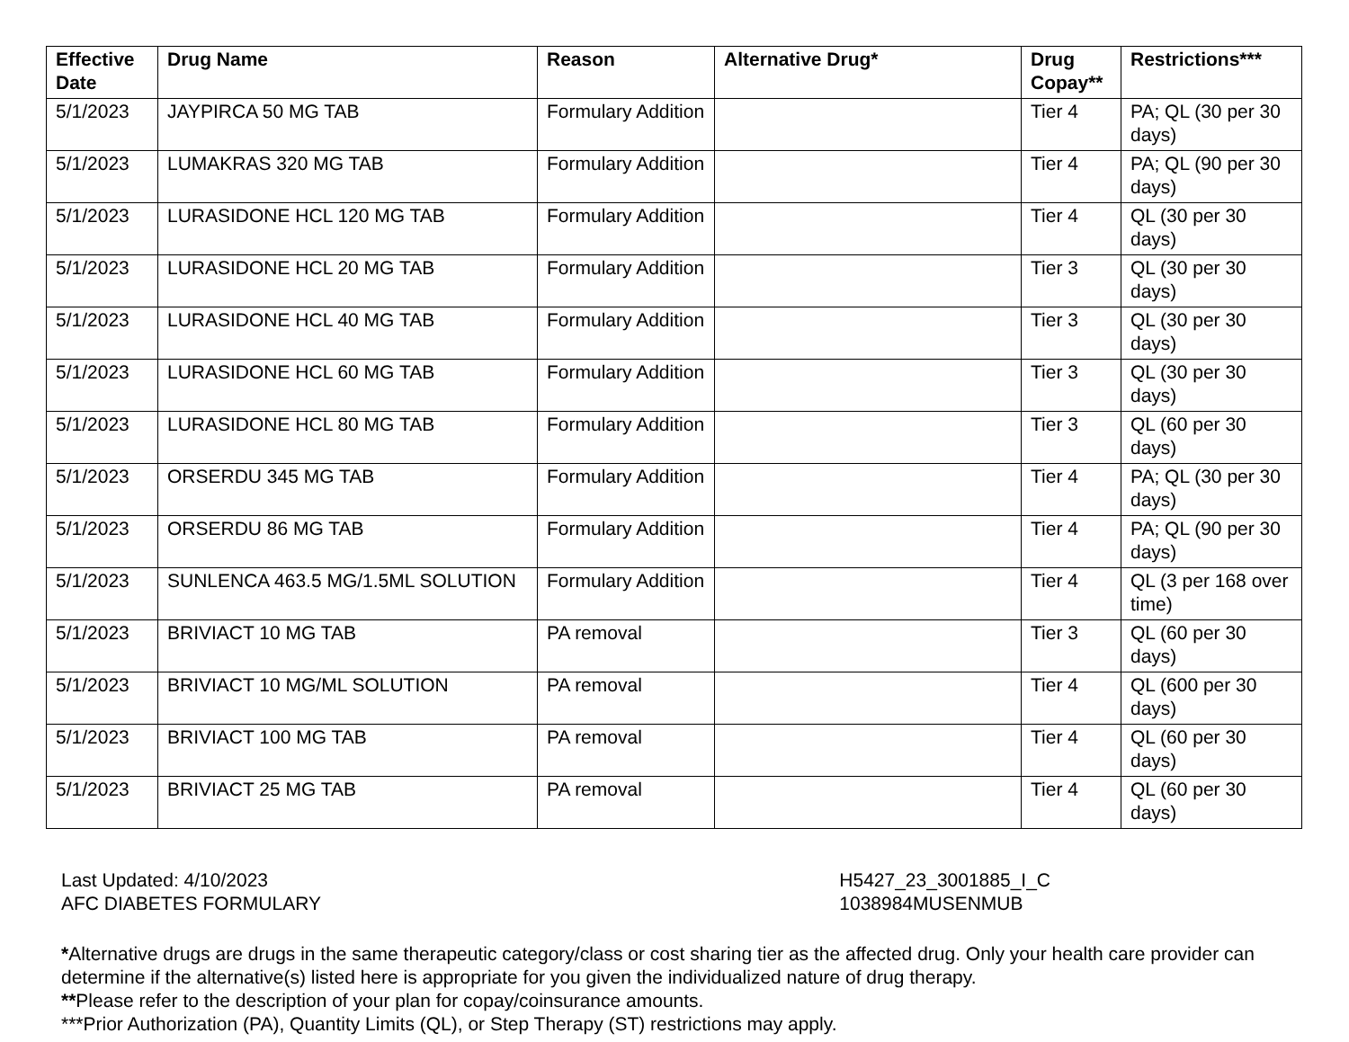| Effective Date | Drug Name | Reason | Alternative Drug* | Drug Copay** | Restrictions*** |
| --- | --- | --- | --- | --- | --- |
| 5/1/2023 | JAYPIRCA 50 MG TAB | Formulary Addition | | Tier 4 | PA; QL (30 per 30 days) |
| 5/1/2023 | LUMAKRAS 320 MG TAB | Formulary Addition | | Tier 4 | PA; QL (90 per 30 days) |
| 5/1/2023 | LURASIDONE HCL 120 MG TAB | Formulary Addition | | Tier 4 | QL (30 per 30 days) |
| 5/1/2023 | LURASIDONE HCL 20 MG TAB | Formulary Addition | | Tier 3 | QL (30 per 30 days) |
| 5/1/2023 | LURASIDONE HCL 40 MG TAB | Formulary Addition | | Tier 3 | QL (30 per 30 days) |
| 5/1/2023 | LURASIDONE HCL 60 MG TAB | Formulary Addition | | Tier 3 | QL (30 per 30 days) |
| 5/1/2023 | LURASIDONE HCL 80 MG TAB | Formulary Addition | | Tier 3 | QL (60 per 30 days) |
| 5/1/2023 | ORSERDU 345 MG TAB | Formulary Addition | | Tier 4 | PA; QL (30 per 30 days) |
| 5/1/2023 | ORSERDU 86 MG TAB | Formulary Addition | | Tier 4 | PA; QL (90 per 30 days) |
| 5/1/2023 | SUNLENCA 463.5 MG/1.5ML SOLUTION | Formulary Addition | | Tier 4 | QL (3 per 168 over time) |
| 5/1/2023 | BRIVIACT 10 MG TAB | PA removal | | Tier 3 | QL (60 per 30 days) |
| 5/1/2023 | BRIVIACT 10 MG/ML SOLUTION | PA removal | | Tier 4 | QL (600 per 30 days) |
| 5/1/2023 | BRIVIACT 100 MG TAB | PA removal | | Tier 4 | QL (60 per 30 days) |
| 5/1/2023 | BRIVIACT 25 MG TAB | PA removal | | Tier 4 | QL (60 per 30 days) |
Last Updated: 4/10/2023
AFC DIABETES FORMULARY
H5427_23_3001885_I_C
1038984MUSENMUB
*Alternative drugs are drugs in the same therapeutic category/class or cost sharing tier as the affected drug. Only your health care provider can determine if the alternative(s) listed here is appropriate for you given the individualized nature of drug therapy.
**Please refer to the description of your plan for copay/coinsurance amounts.
***Prior Authorization (PA), Quantity Limits (QL), or Step Therapy (ST) restrictions may apply.